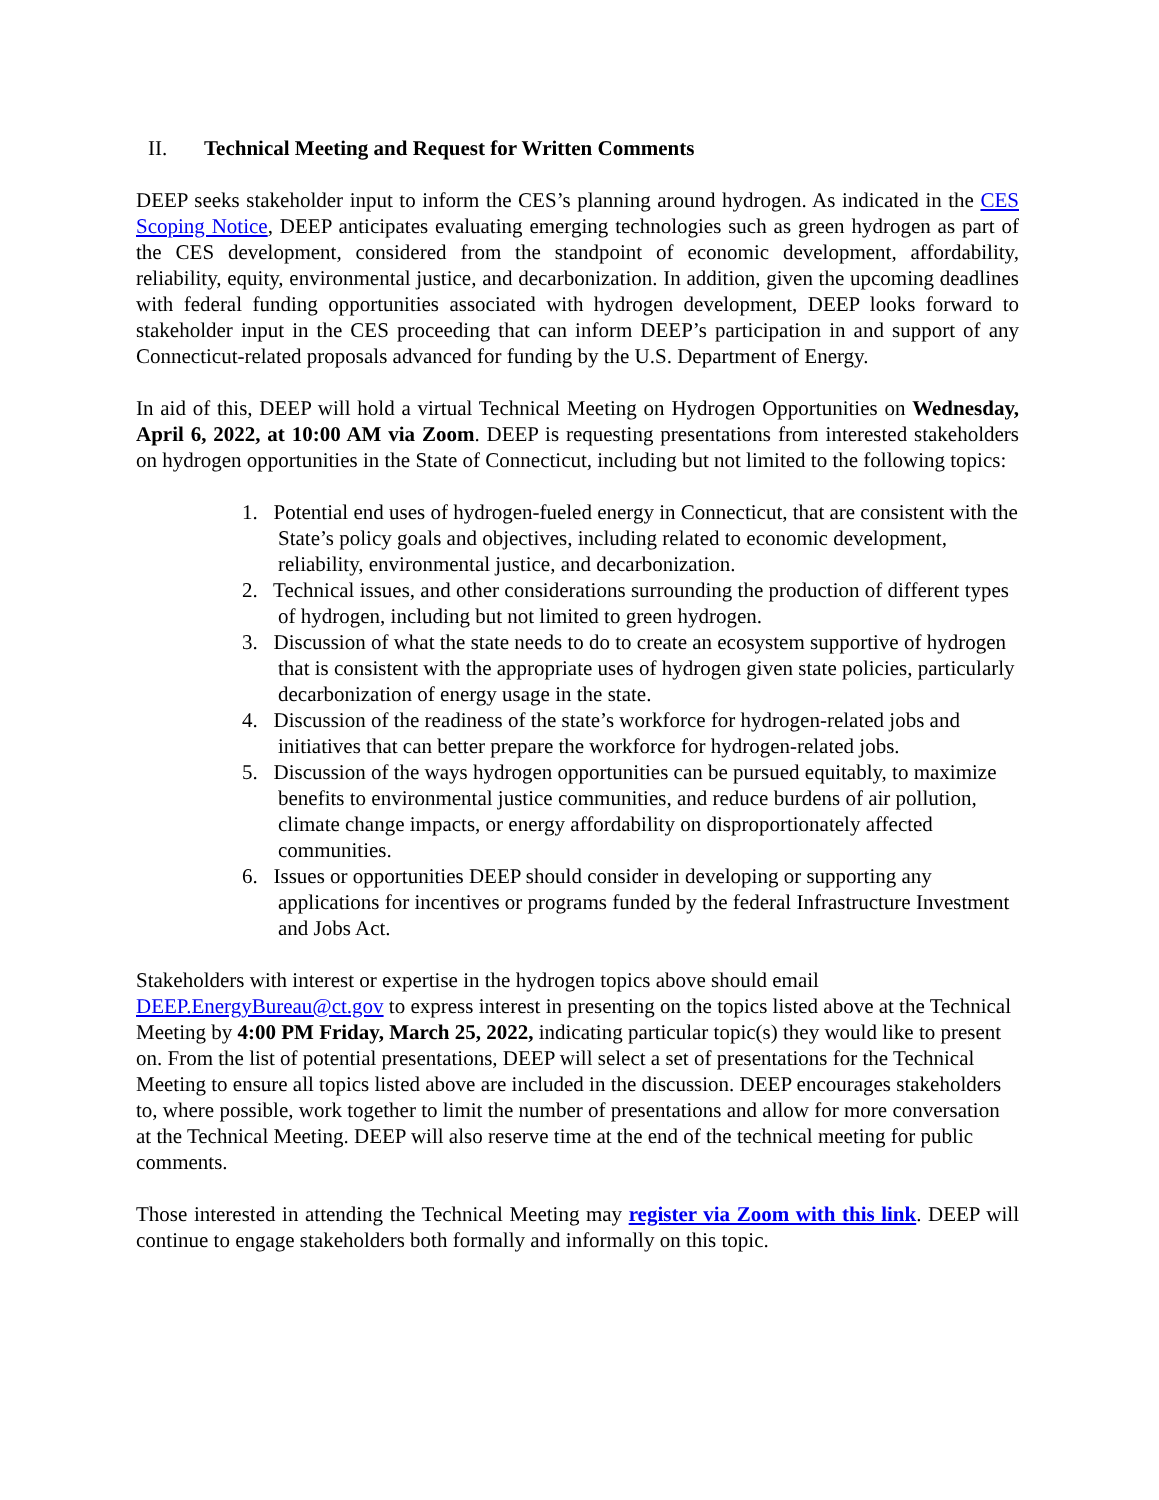II. Technical Meeting and Request for Written Comments
DEEP seeks stakeholder input to inform the CES’s planning around hydrogen. As indicated in the CES Scoping Notice, DEEP anticipates evaluating emerging technologies such as green hydrogen as part of the CES development, considered from the standpoint of economic development, affordability, reliability, equity, environmental justice, and decarbonization. In addition, given the upcoming deadlines with federal funding opportunities associated with hydrogen development, DEEP looks forward to stakeholder input in the CES proceeding that can inform DEEP’s participation in and support of any Connecticut-related proposals advanced for funding by the U.S. Department of Energy.
In aid of this, DEEP will hold a virtual Technical Meeting on Hydrogen Opportunities on Wednesday, April 6, 2022, at 10:00 AM via Zoom. DEEP is requesting presentations from interested stakeholders on hydrogen opportunities in the State of Connecticut, including but not limited to the following topics:
1. Potential end uses of hydrogen-fueled energy in Connecticut, that are consistent with the State’s policy goals and objectives, including related to economic development, reliability, environmental justice, and decarbonization.
2. Technical issues, and other considerations surrounding the production of different types of hydrogen, including but not limited to green hydrogen.
3. Discussion of what the state needs to do to create an ecosystem supportive of hydrogen that is consistent with the appropriate uses of hydrogen given state policies, particularly decarbonization of energy usage in the state.
4. Discussion of the readiness of the state’s workforce for hydrogen-related jobs and initiatives that can better prepare the workforce for hydrogen-related jobs.
5. Discussion of the ways hydrogen opportunities can be pursued equitably, to maximize benefits to environmental justice communities, and reduce burdens of air pollution, climate change impacts, or energy affordability on disproportionately affected communities.
6. Issues or opportunities DEEP should consider in developing or supporting any applications for incentives or programs funded by the federal Infrastructure Investment and Jobs Act.
Stakeholders with interest or expertise in the hydrogen topics above should email DEEP.EnergyBureau@ct.gov to express interest in presenting on the topics listed above at the Technical Meeting by 4:00 PM Friday, March 25, 2022, indicating particular topic(s) they would like to present on. From the list of potential presentations, DEEP will select a set of presentations for the Technical Meeting to ensure all topics listed above are included in the discussion. DEEP encourages stakeholders to, where possible, work together to limit the number of presentations and allow for more conversation at the Technical Meeting. DEEP will also reserve time at the end of the technical meeting for public comments.
Those interested in attending the Technical Meeting may register via Zoom with this link. DEEP will continue to engage stakeholders both formally and informally on this topic.